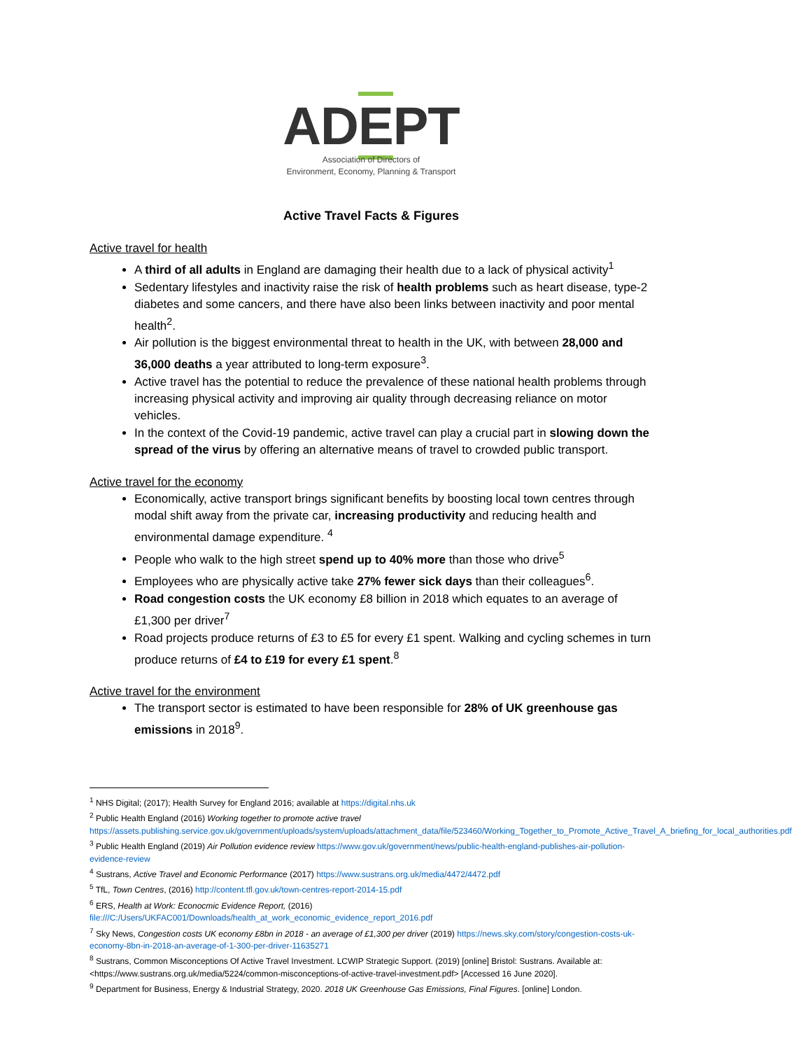ADEPT
Association of Directors of
Environment, Economy, Planning & Transport
Active Travel Facts & Figures
Active travel for health
A third of all adults in England are damaging their health due to a lack of physical activity<sup>1</sup>
Sedentary lifestyles and inactivity raise the risk of health problems such as heart disease, type-2 diabetes and some cancers, and there have also been links between inactivity and poor mental health<sup>2</sup>.
Air pollution is the biggest environmental threat to health in the UK, with between 28,000 and 36,000 deaths a year attributed to long-term exposure<sup>3</sup>.
Active travel has the potential to reduce the prevalence of these national health problems through increasing physical activity and improving air quality through decreasing reliance on motor vehicles.
In the context of the Covid-19 pandemic, active travel can play a crucial part in slowing down the spread of the virus by offering an alternative means of travel to crowded public transport.
Active travel for the economy
Economically, active transport brings significant benefits by boosting local town centres through modal shift away from the private car, increasing productivity and reducing health and environmental damage expenditure. <sup>4</sup>
People who walk to the high street spend up to 40% more than those who drive<sup>5</sup>
Employees who are physically active take 27% fewer sick days than their colleagues<sup>6</sup>.
Road congestion costs the UK economy £8 billion in 2018 which equates to an average of £1,300 per driver<sup>7</sup>
Road projects produce returns of £3 to £5 for every £1 spent. Walking and cycling schemes in turn produce returns of £4 to £19 for every £1 spent.<sup>8</sup>
Active travel for the environment
The transport sector is estimated to have been responsible for 28% of UK greenhouse gas emissions in 2018<sup>9</sup>.
<sup>1</sup> NHS Digital; (2017); Health Survey for England 2016; available at https://digital.nhs.uk
<sup>2</sup> Public Health England (2016) Working together to promote active travel https://assets.publishing.service.gov.uk/government/uploads/system/uploads/attachment_data/file/523460/Working_Together_to_Promote_Active_Travel_A_briefing_for_local_authorities.pdf
<sup>3</sup> Public Health England (2019) Air Pollution evidence review https://www.gov.uk/government/news/public-health-england-publishes-air-pollution-evidence-review
<sup>4</sup> Sustrans, Active Travel and Economic Performance (2017) https://www.sustrans.org.uk/media/4472/4472.pdf
<sup>5</sup> TfL, Town Centres, (2016) http://content.tfl.gov.uk/town-centres-report-2014-15.pdf
<sup>6</sup> ERS, Health at Work: Econocmic Evidence Report, (2016) file:///C:/Users/UKFAC001/Downloads/health_at_work_economic_evidence_report_2016.pdf
<sup>7</sup> Sky News, Congestion costs UK economy £8bn in 2018 - an average of £1,300 per driver (2019) https://news.sky.com/story/congestion-costs-uk-economy-8bn-in-2018-an-average-of-1-300-per-driver-11635271
<sup>8</sup> Sustrans, Common Misconceptions Of Active Travel Investment. LCWIP Strategic Support. (2019) [online] Bristol: Sustrans. Available at: <https://www.sustrans.org.uk/media/5224/common-misconceptions-of-active-travel-investment.pdf> [Accessed 16 June 2020].
<sup>9</sup> Department for Business, Energy & Industrial Strategy, 2020. 2018 UK Greenhouse Gas Emissions, Final Figures. [online] London.